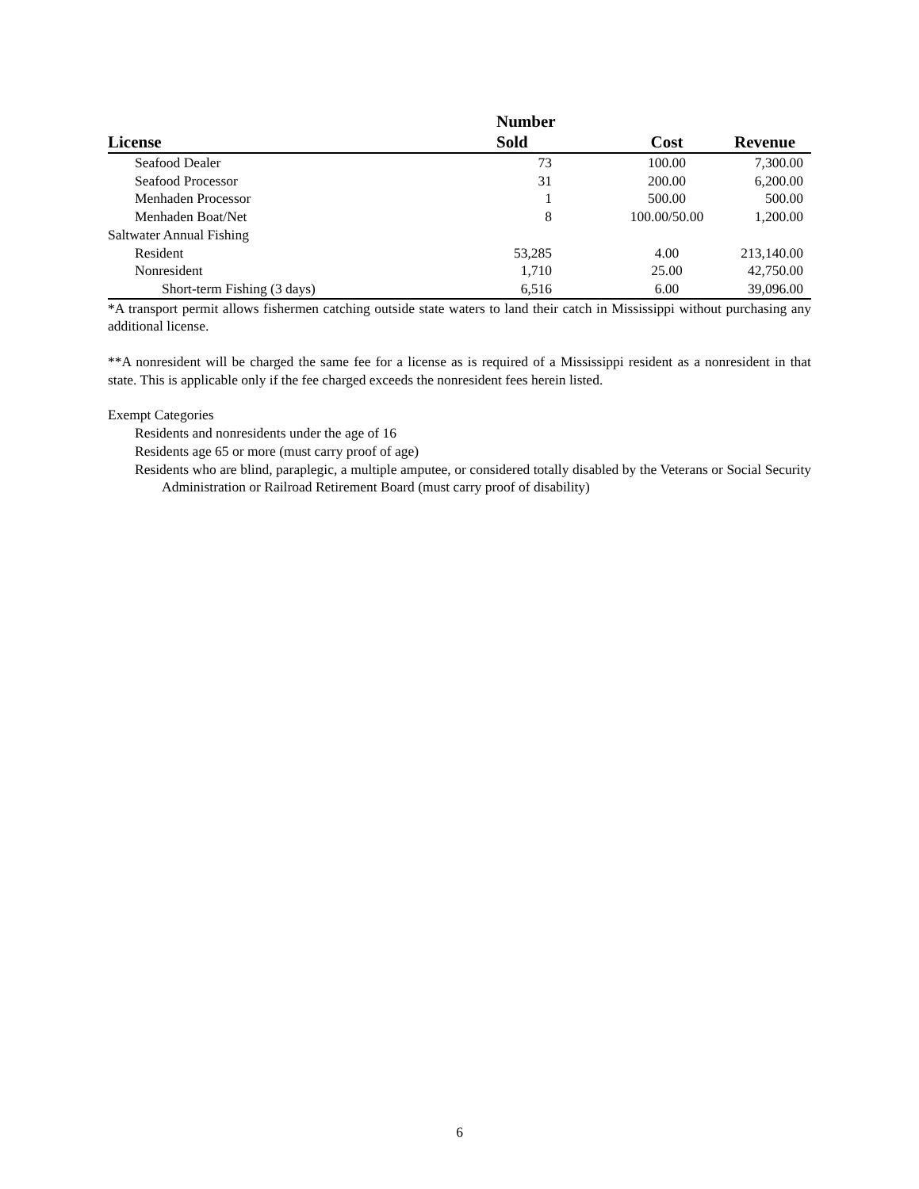| License | Number Sold | Cost | Revenue |
| --- | --- | --- | --- |
| Seafood Dealer | 73 | 100.00 | 7,300.00 |
| Seafood Processor | 31 | 200.00 | 6,200.00 |
| Menhaden Processor | 1 | 500.00 | 500.00 |
| Menhaden Boat/Net | 8 | 100.00/50.00 | 1,200.00 |
| Saltwater Annual Fishing | | | |
| Resident | 53,285 | 4.00 | 213,140.00 |
| Nonresident | 1,710 | 25.00 | 42,750.00 |
| Short-term Fishing (3 days) | 6,516 | 6.00 | 39,096.00 |
*A transport permit allows fishermen catching outside state waters to land their catch in Mississippi without purchasing any additional license.
**A nonresident will be charged the same fee for a license as is required of a Mississippi resident as a nonresident in that state. This is applicable only if the fee charged exceeds the nonresident fees herein listed.
Exempt Categories
Residents and nonresidents under the age of 16
Residents age 65 or more (must carry proof of age)
Residents who are blind, paraplegic, a multiple amputee, or considered totally disabled by the Veterans or Social Security Administration or Railroad Retirement Board (must carry proof of disability)
6